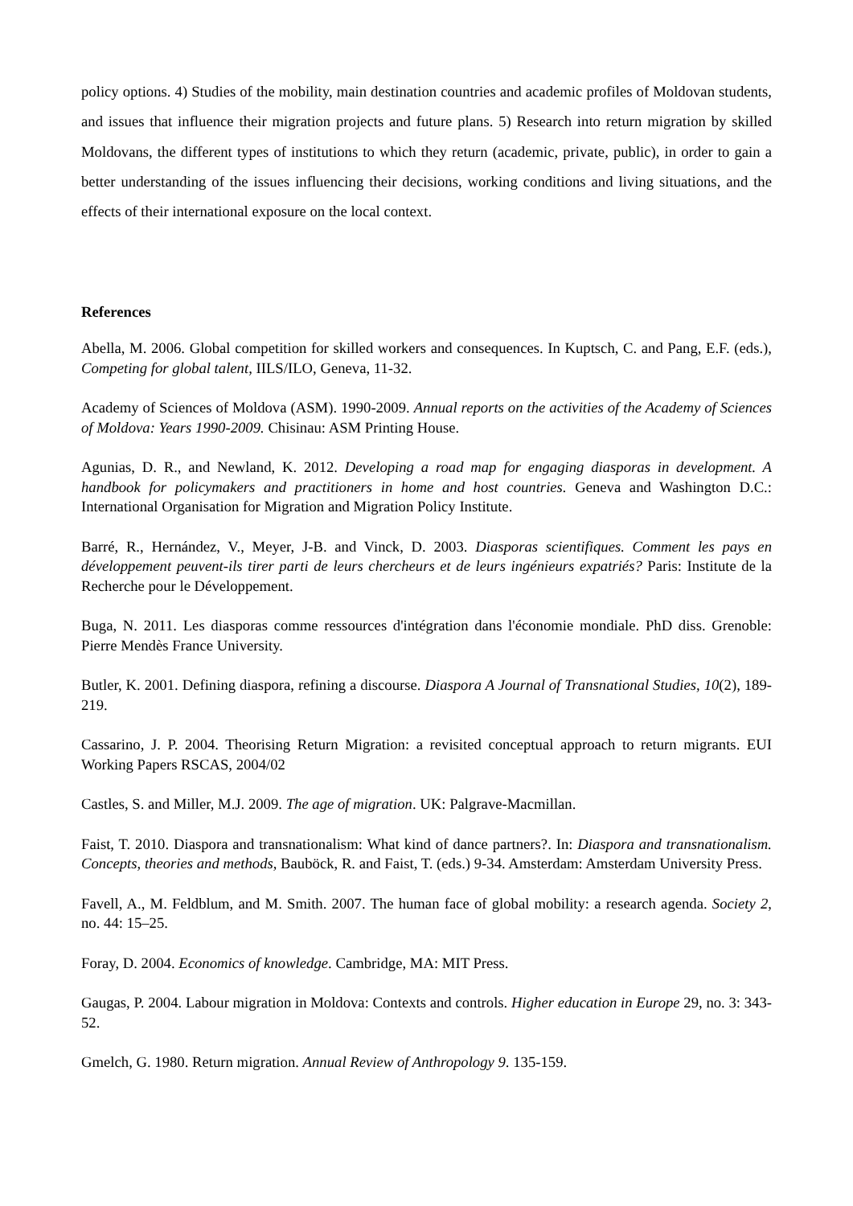policy options. 4) Studies of the mobility, main destination countries and academic profiles of Moldovan students, and issues that influence their migration projects and future plans. 5) Research into return migration by skilled Moldovans, the different types of institutions to which they return (academic, private, public), in order to gain a better understanding of the issues influencing their decisions, working conditions and living situations, and the effects of their international exposure on the local context.
References
Abella, M. 2006. Global competition for skilled workers and consequences. In Kuptsch, C. and Pang, E.F. (eds.), Competing for global talent, IILS/ILO, Geneva, 11-32.
Academy of Sciences of Moldova (ASM). 1990-2009. Annual reports on the activities of the Academy of Sciences of Moldova: Years 1990-2009. Chisinau: ASM Printing House.
Agunias, D. R., and Newland, K. 2012. Developing a road map for engaging diasporas in development. A handbook for policymakers and practitioners in home and host countries. Geneva and Washington D.C.: International Organisation for Migration and Migration Policy Institute.
Barré, R., Hernández, V., Meyer, J-B. and Vinck, D. 2003. Diasporas scientifiques. Comment les pays en développement peuvent-ils tirer parti de leurs chercheurs et de leurs ingénieurs expatriés? Paris: Institute de la Recherche pour le Développement.
Buga, N. 2011. Les diasporas comme ressources d'intégration dans l'économie mondiale. PhD diss. Grenoble: Pierre Mendès France University.
Butler, K. 2001. Defining diaspora, refining a discourse. Diaspora A Journal of Transnational Studies, 10(2), 189-219.
Cassarino, J. P. 2004. Theorising Return Migration: a revisited conceptual approach to return migrants. EUI Working Papers RSCAS, 2004/02
Castles, S. and Miller, M.J. 2009. The age of migration. UK: Palgrave-Macmillan.
Faist, T. 2010. Diaspora and transnationalism: What kind of dance partners?. In: Diaspora and transnationalism. Concepts, theories and methods, Bauböck, R. and Faist, T. (eds.) 9-34. Amsterdam: Amsterdam University Press.
Favell, A., M. Feldblum, and M. Smith. 2007. The human face of global mobility: a research agenda. Society 2, no. 44: 15–25.
Foray, D. 2004. Economics of knowledge. Cambridge, MA: MIT Press.
Gaugas, P. 2004. Labour migration in Moldova: Contexts and controls. Higher education in Europe 29, no. 3: 343-52.
Gmelch, G. 1980. Return migration. Annual Review of Anthropology 9. 135-159.